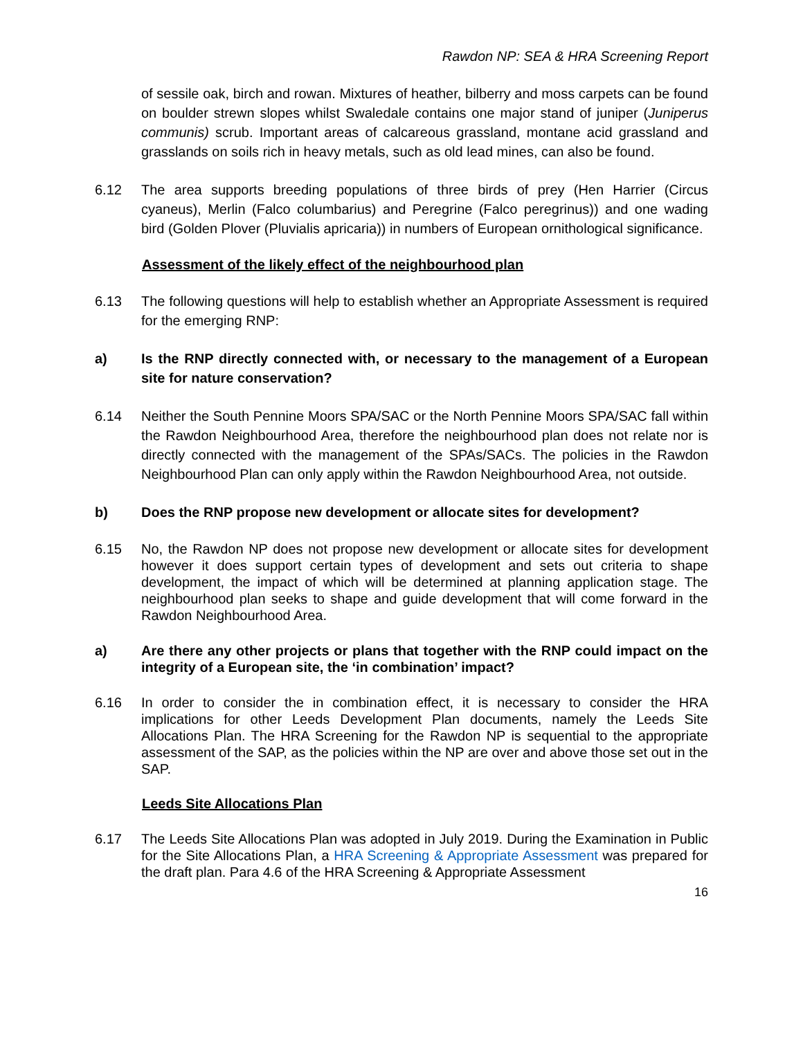Rawdon NP: SEA & HRA Screening Report
of sessile oak, birch and rowan. Mixtures of heather, bilberry and moss carpets can be found on boulder strewn slopes whilst Swaledale contains one major stand of juniper (Juniperus communis) scrub. Important areas of calcareous grassland, montane acid grassland and grasslands on soils rich in heavy metals, such as old lead mines, can also be found.
6.12 The area supports breeding populations of three birds of prey (Hen Harrier (Circus cyaneus), Merlin (Falco columbarius) and Peregrine (Falco peregrinus)) and one wading bird (Golden Plover (Pluvialis apricaria)) in numbers of European ornithological significance.
Assessment of the likely effect of the neighbourhood plan
6.13 The following questions will help to establish whether an Appropriate Assessment is required for the emerging RNP:
a) Is the RNP directly connected with, or necessary to the management of a European site for nature conservation?
6.14 Neither the South Pennine Moors SPA/SAC or the North Pennine Moors SPA/SAC fall within the Rawdon Neighbourhood Area, therefore the neighbourhood plan does not relate nor is directly connected with the management of the SPAs/SACs. The policies in the Rawdon Neighbourhood Plan can only apply within the Rawdon Neighbourhood Area, not outside.
b) Does the RNP propose new development or allocate sites for development?
6.15 No, the Rawdon NP does not propose new development or allocate sites for development however it does support certain types of development and sets out criteria to shape development, the impact of which will be determined at planning application stage. The neighbourhood plan seeks to shape and guide development that will come forward in the Rawdon Neighbourhood Area.
a) Are there any other projects or plans that together with the RNP could impact on the integrity of a European site, the ‘in combination’ impact?
6.16 In order to consider the in combination effect, it is necessary to consider the HRA implications for other Leeds Development Plan documents, namely the Leeds Site Allocations Plan. The HRA Screening for the Rawdon NP is sequential to the appropriate assessment of the SAP, as the policies within the NP are over and above those set out in the SAP.
Leeds Site Allocations Plan
6.17 The Leeds Site Allocations Plan was adopted in July 2019. During the Examination in Public for the Site Allocations Plan, a HRA Screening & Appropriate Assessment was prepared for the draft plan. Para 4.6 of the HRA Screening & Appropriate Assessment
16